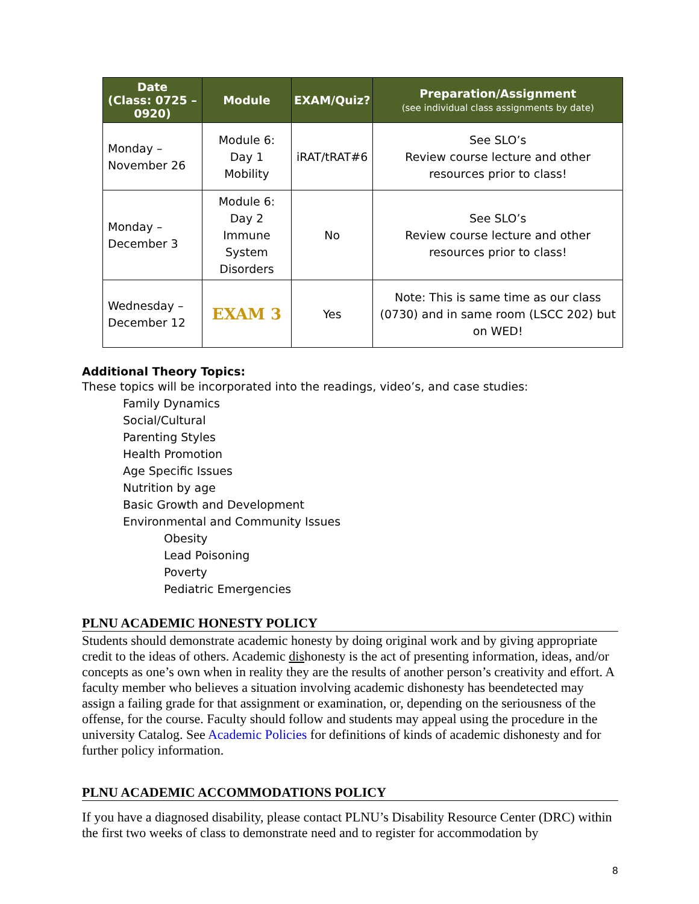| Date (Class: 0725 – 0920) | Module | EXAM/Quiz? | Preparation/Assignment (see individual class assignments by date) |
| --- | --- | --- | --- |
| Monday – November 26 | Module 6: Day 1 Mobility | iRAT/tRAT#6 | See SLO’s Review course lecture and other resources prior to class! |
| Monday – December 3 | Module 6: Day 2 Immune System Disorders | No | See SLO’s Review course lecture and other resources prior to class! |
| Wednesday – December 12 | EXAM 3 | Yes | Note: This is same time as our class (0730) and in same room (LSCC 202) but on WED! |
Additional Theory Topics:
These topics will be incorporated into the readings, video’s, and case studies:
Family Dynamics
Social/Cultural
Parenting Styles
Health Promotion
Age Specific Issues
Nutrition by age
Basic Growth and Development
Environmental and Community Issues
Obesity
Lead Poisoning
Poverty
Pediatric Emergencies
PLNU ACADEMIC HONESTY POLICY
Students should demonstrate academic honesty by doing original work and by giving appropriate credit to the ideas of others. Academic dishonesty is the act of presenting information, ideas, and/or concepts as one’s own when in reality they are the results of another person’s creativity and effort. A faculty member who believes a situation involving academic dishonesty has beendetected may assign a failing grade for that assignment or examination, or, depending on the seriousness of the offense, for the course. Faculty should follow and students may appeal using the procedure in the university Catalog. See Academic Policies for definitions of kinds of academic dishonesty and for further policy information.
PLNU ACADEMIC ACCOMMODATIONS POLICY
If you have a diagnosed disability, please contact PLNU’s Disability Resource Center (DRC) within the first two weeks of class to demonstrate need and to register for accommodation by
8